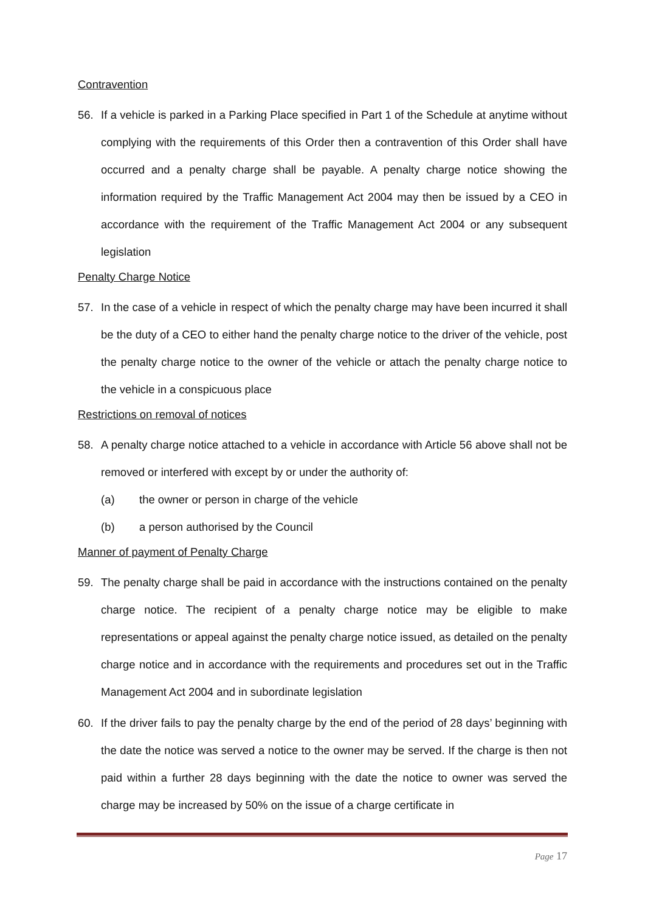Contravention
56. If a vehicle is parked in a Parking Place specified in Part 1 of the Schedule at anytime without complying with the requirements of this Order then a contravention of this Order shall have occurred and a penalty charge shall be payable. A penalty charge notice showing the information required by the Traffic Management Act 2004 may then be issued by a CEO in accordance with the requirement of the Traffic Management Act 2004 or any subsequent legislation
Penalty Charge Notice
57. In the case of a vehicle in respect of which the penalty charge may have been incurred it shall be the duty of a CEO to either hand the penalty charge notice to the driver of the vehicle, post the penalty charge notice to the owner of the vehicle or attach the penalty charge notice to the vehicle in a conspicuous place
Restrictions on removal of notices
58. A penalty charge notice attached to a vehicle in accordance with Article 56 above shall not be removed or interfered with except by or under the authority of:
(a) the owner or person in charge of the vehicle
(b) a person authorised by the Council
Manner of payment of Penalty Charge
59. The penalty charge shall be paid in accordance with the instructions contained on the penalty charge notice. The recipient of a penalty charge notice may be eligible to make representations or appeal against the penalty charge notice issued, as detailed on the penalty charge notice and in accordance with the requirements and procedures set out in the Traffic Management Act 2004 and in subordinate legislation
60. If the driver fails to pay the penalty charge by the end of the period of 28 days’ beginning with the date the notice was served a notice to the owner may be served. If the charge is then not paid within a further 28 days beginning with the date the notice to owner was served the charge may be increased by 50% on the issue of a charge certificate in
Page 17